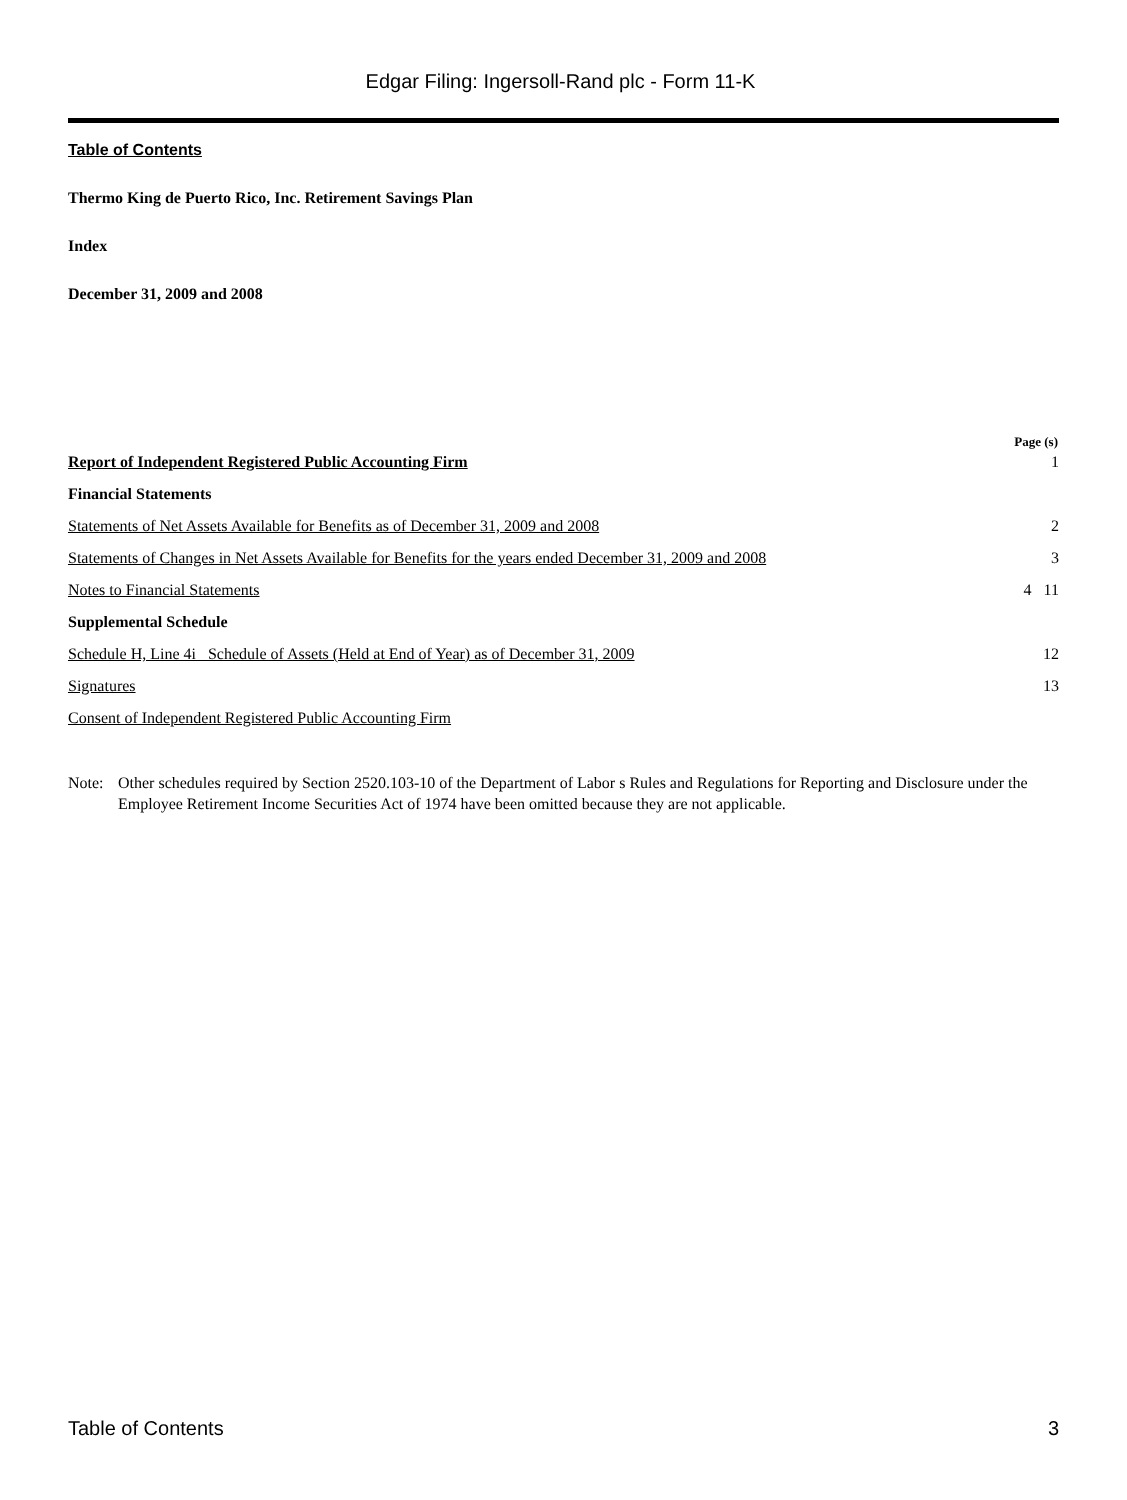Edgar Filing: Ingersoll-Rand plc - Form 11-K
Table of Contents
Thermo King de Puerto Rico, Inc. Retirement Savings Plan
Index
December 31, 2009 and 2008
| | Page (s) |
| Report of Independent Registered Public Accounting Firm | 1 |
| Financial Statements | |
| Statements of Net Assets Available for Benefits as of December 31, 2009 and 2008 | 2 |
| Statements of Changes in Net Assets Available for Benefits for the years ended December 31, 2009 and 2008 | 3 |
| Notes to Financial Statements | 4 11 |
| Supplemental Schedule | |
| Schedule H, Line 4i Schedule of Assets (Held at End of Year) as of December 31, 2009 | 12 |
| Signatures | 13 |
| Consent of Independent Registered Public Accounting Firm | |
Note: Other schedules required by Section 2520.103-10 of the Department of Labor s Rules and Regulations for Reporting and Disclosure under the Employee Retirement Income Securities Act of 1974 have been omitted because they are not applicable.
Table of Contents 3